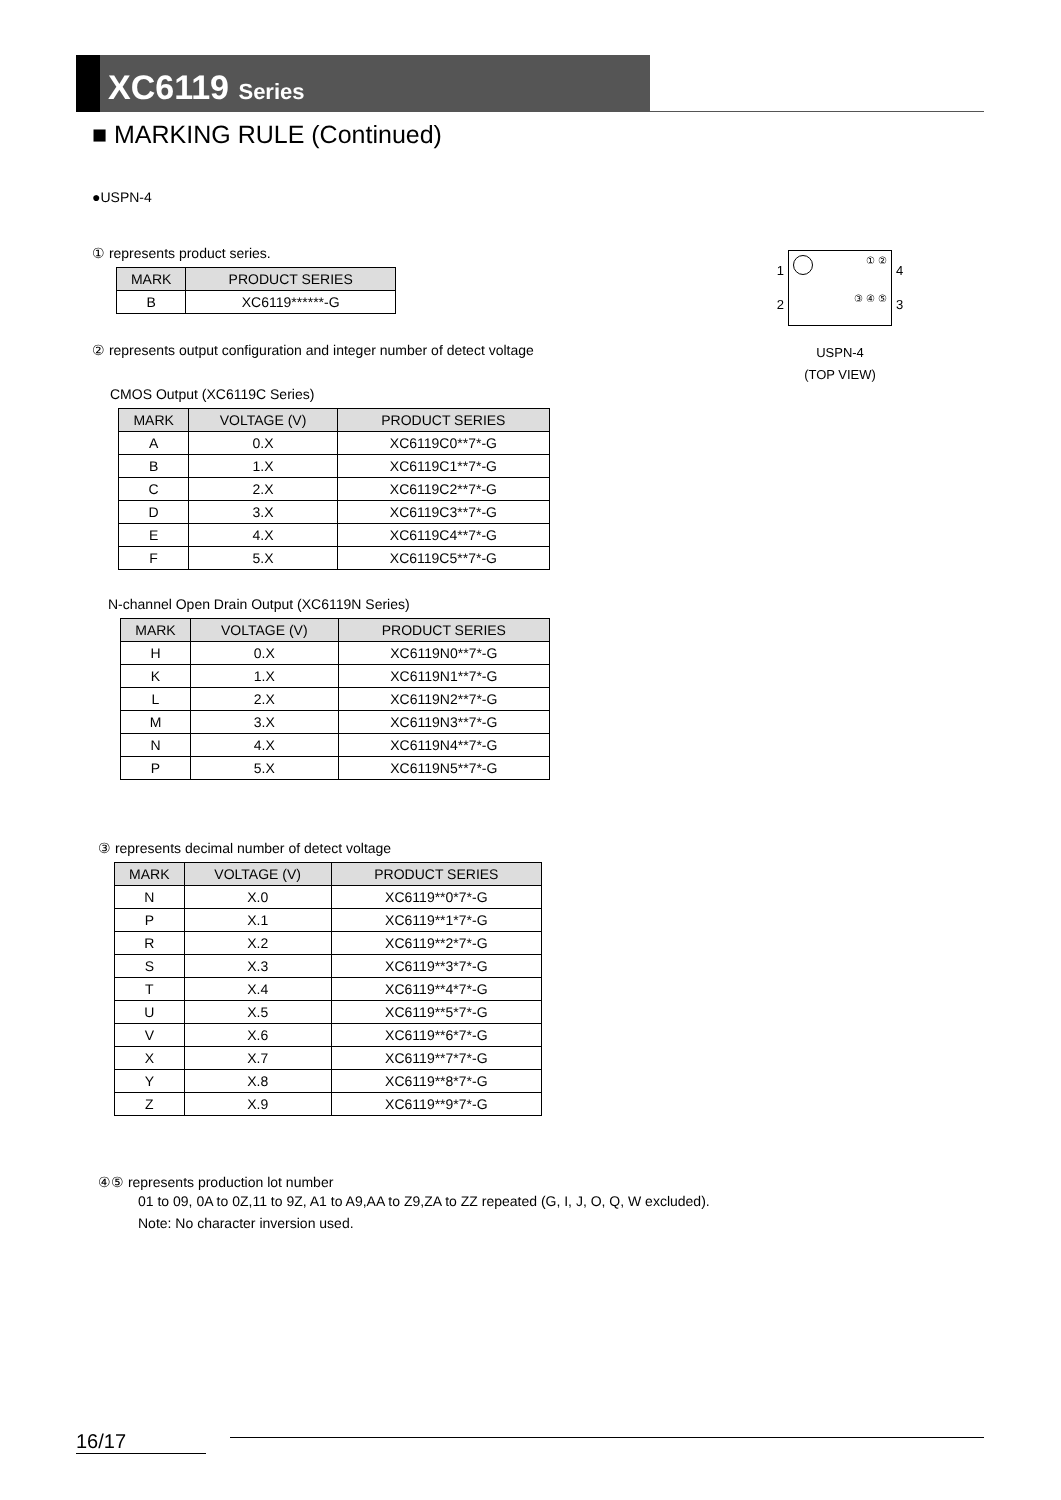XC6119 Series
■ MARKING RULE (Continued)
●USPN-4
① represents product series.
| MARK | PRODUCT SERIES |
| --- | --- |
| B | XC6119******-G |
② represents output configuration and integer number of detect voltage
CMOS Output (XC6119C Series)
| MARK | VOLTAGE (V) | PRODUCT SERIES |
| --- | --- | --- |
| A | 0.X | XC6119C0**7*-G |
| B | 1.X | XC6119C1**7*-G |
| C | 2.X | XC6119C2**7*-G |
| D | 3.X | XC6119C3**7*-G |
| E | 4.X | XC6119C4**7*-G |
| F | 5.X | XC6119C5**7*-G |
N-channel Open Drain Output (XC6119N Series)
| MARK | VOLTAGE (V) | PRODUCT SERIES |
| --- | --- | --- |
| H | 0.X | XC6119N0**7*-G |
| K | 1.X | XC6119N1**7*-G |
| L | 2.X | XC6119N2**7*-G |
| M | 3.X | XC6119N3**7*-G |
| N | 4.X | XC6119N4**7*-G |
| P | 5.X | XC6119N5**7*-G |
③ represents decimal number of detect voltage
| MARK | VOLTAGE (V) | PRODUCT SERIES |
| --- | --- | --- |
| N | X.0 | XC6119**0*7*-G |
| P | X.1 | XC6119**1*7*-G |
| R | X.2 | XC6119**2*7*-G |
| S | X.3 | XC6119**3*7*-G |
| T | X.4 | XC6119**4*7*-G |
| U | X.5 | XC6119**5*7*-G |
| V | X.6 | XC6119**6*7*-G |
| X | X.7 | XC6119**7*7*-G |
| Y | X.8 | XC6119**8*7*-G |
| Z | X.9 | XC6119**9*7*-G |
④⑤ represents production lot number
01 to 09, 0A to 0Z,11 to 9Z, A1 to A9,AA to Z9,ZA to ZZ repeated (G, I, J, O, Q, W excluded).
Note: No character inversion used.
1
2
① ②
③ ④ ⑤
4
3
USPN-4
(TOP VIEW)
16/17